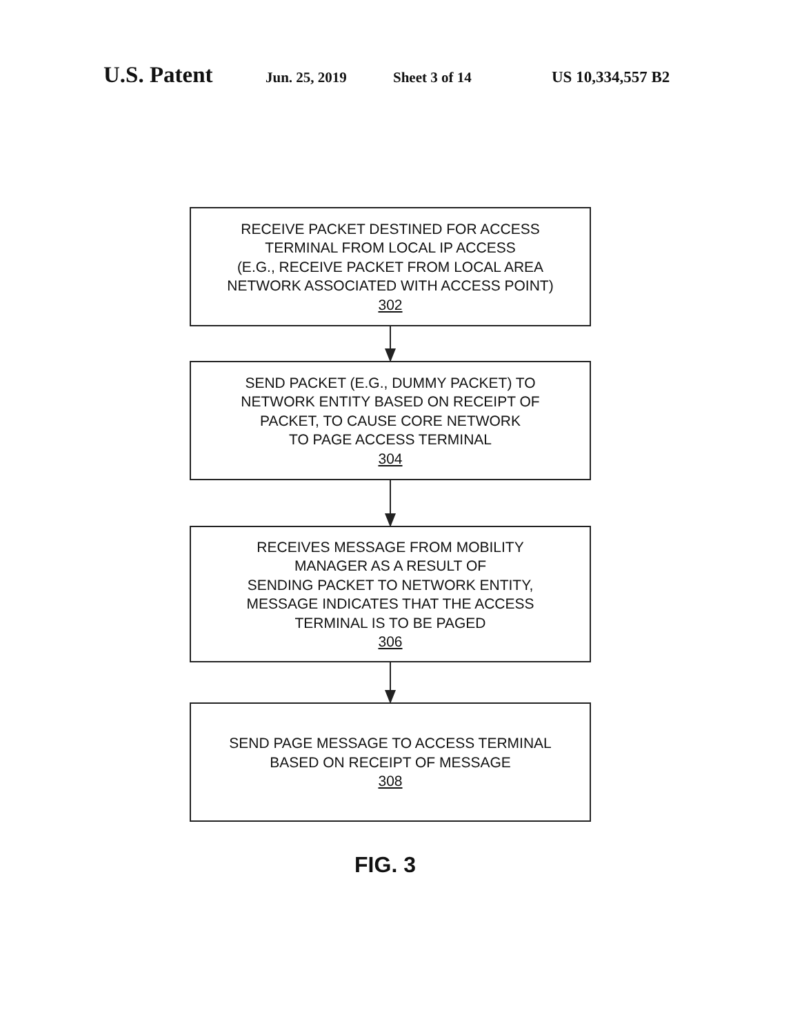U.S. Patent
Jun. 25, 2019 Sheet 3 of 14 US 10,334,557 B2
RECEIVE PACKET DESTINED FOR ACCESS
TERMINAL FROM LOCAL IP ACCESS
(E.G., RECEIVE PACKET FROM LOCAL AREA
NETWORK ASSOCIATED WITH ACCESS POINT)
302
SEND PACKET (E.G., DUMMY PACKET) TO
NETWORK ENTITY BASED ON RECEIPT OF
PACKET, TO CAUSE CORE NETWORK
TO PAGE ACCESS TERMINAL
304
RECEIVES MESSAGE FROM MOBILITY
MANAGER AS A RESULT OF
SENDING PACKET TO NETWORK ENTITY,
MESSAGE INDICATES THAT THE ACCESS
TERMINAL IS TO BE PAGED
306
SEND PAGE MESSAGE TO ACCESS TERMINAL
BASED ON RECEIPT OF MESSAGE
308
FIG. 3